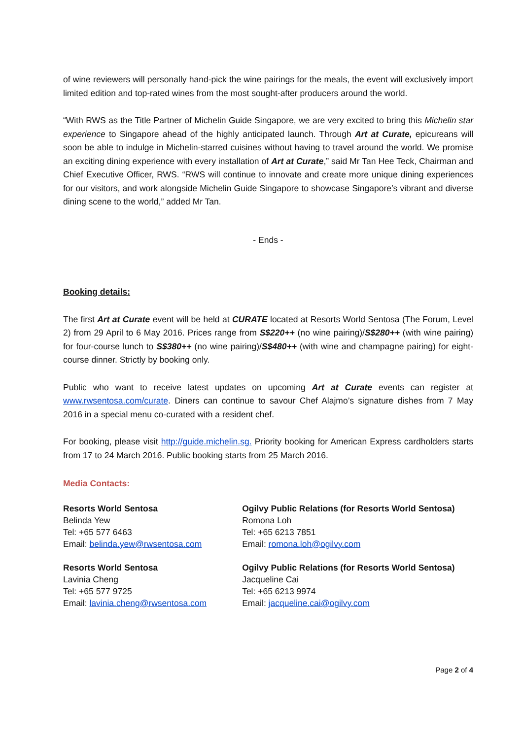of wine reviewers will personally hand-pick the wine pairings for the meals, the event will exclusively import limited edition and top-rated wines from the most sought-after producers around the world.
“With RWS as the Title Partner of Michelin Guide Singapore, we are very excited to bring this Michelin star experience to Singapore ahead of the highly anticipated launch. Through Art at Curate, epicureans will soon be able to indulge in Michelin-starred cuisines without having to travel around the world. We promise an exciting dining experience with every installation of Art at Curate,” said Mr Tan Hee Teck, Chairman and Chief Executive Officer, RWS. “RWS will continue to innovate and create more unique dining experiences for our visitors, and work alongside Michelin Guide Singapore to showcase Singapore’s vibrant and diverse dining scene to the world,” added Mr Tan.
- Ends -
Booking details:
The first Art at Curate event will be held at CURATE located at Resorts World Sentosa (The Forum, Level 2) from 29 April to 6 May 2016. Prices range from S$220++ (no wine pairing)/S$280++ (with wine pairing) for four-course lunch to S$380++ (no wine pairing)/S$480++ (with wine and champagne pairing) for eight-course dinner. Strictly by booking only.
Public who want to receive latest updates on upcoming Art at Curate events can register at www.rwsentosa.com/curate. Diners can continue to savour Chef Alajmo’s signature dishes from 7 May 2016 in a special menu co-curated with a resident chef.
For booking, please visit http://guide.michelin.sg. Priority booking for American Express cardholders starts from 17 to 24 March 2016. Public booking starts from 25 March 2016.
Media Contacts:
Resorts World Sentosa
Belinda Yew
Tel: +65 577 6463
Email: belinda.yew@rwsentosa.com
Ogilvy Public Relations (for Resorts World Sentosa)
Romona Loh
Tel: +65 6213 7851
Email: romona.loh@ogilvy.com
Resorts World Sentosa
Lavinia Cheng
Tel: +65 577 9725
Email: lavinia.cheng@rwsentosa.com
Ogilvy Public Relations (for Resorts World Sentosa)
Jacqueline Cai
Tel: +65 6213 9974
Email: jacqueline.cai@ogilvy.com
Page 2 of 4